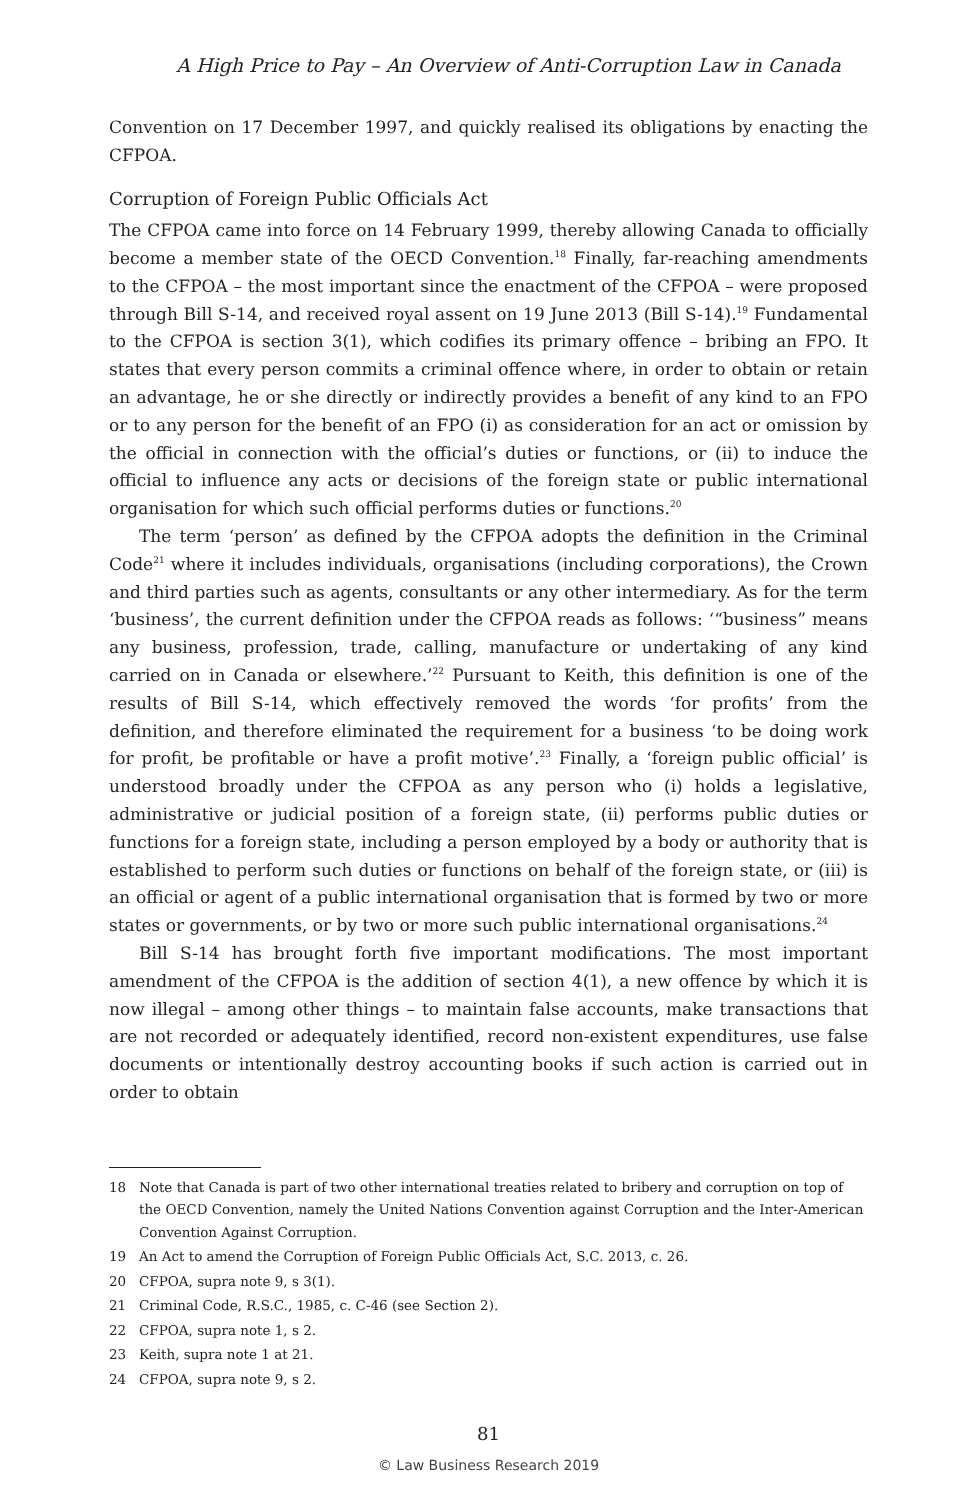A High Price to Pay – An Overview of Anti-Corruption Law in Canada
Convention on 17 December 1997, and quickly realised its obligations by enacting the CFPOA.
Corruption of Foreign Public Officials Act
The CFPOA came into force on 14 February 1999, thereby allowing Canada to officially become a member state of the OECD Convention.<sup>18</sup> Finally, far-reaching amendments to the CFPOA – the most important since the enactment of the CFPOA – were proposed through Bill S-14, and received royal assent on 19 June 2013 (Bill S-14).<sup>19</sup> Fundamental to the CFPOA is section 3(1), which codifies its primary offence – bribing an FPO. It states that every person commits a criminal offence where, in order to obtain or retain an advantage, he or she directly or indirectly provides a benefit of any kind to an FPO or to any person for the benefit of an FPO (i) as consideration for an act or omission by the official in connection with the official’s duties or functions, or (ii) to induce the official to influence any acts or decisions of the foreign state or public international organisation for which such official performs duties or functions.<sup>20</sup>
The term ‘person’ as defined by the CFPOA adopts the definition in the Criminal Code<sup>21</sup> where it includes individuals, organisations (including corporations), the Crown and third parties such as agents, consultants or any other intermediary. As for the term ‘business’, the current definition under the CFPOA reads as follows: ‘“business” means any business, profession, trade, calling, manufacture or undertaking of any kind carried on in Canada or elsewhere.’<sup>22</sup> Pursuant to Keith, this definition is one of the results of Bill S-14, which effectively removed the words ‘for profits’ from the definition, and therefore eliminated the requirement for a business ‘to be doing work for profit, be profitable or have a profit motive’.<sup>23</sup> Finally, a ‘foreign public official’ is understood broadly under the CFPOA as any person who (i) holds a legislative, administrative or judicial position of a foreign state, (ii) performs public duties or functions for a foreign state, including a person employed by a body or authority that is established to perform such duties or functions on behalf of the foreign state, or (iii) is an official or agent of a public international organisation that is formed by two or more states or governments, or by two or more such public international organisations.<sup>24</sup>
Bill S-14 has brought forth five important modifications. The most important amendment of the CFPOA is the addition of section 4(1), a new offence by which it is now illegal – among other things – to maintain false accounts, make transactions that are not recorded or adequately identified, record non-existent expenditures, use false documents or intentionally destroy accounting books if such action is carried out in order to obtain
18 Note that Canada is part of two other international treaties related to bribery and corruption on top of the OECD Convention, namely the United Nations Convention against Corruption and the Inter-American Convention Against Corruption.
19 An Act to amend the Corruption of Foreign Public Officials Act, S.C. 2013, c. 26.
20 CFPOA, supra note 9, s 3(1).
21 Criminal Code, R.S.C., 1985, c. C-46 (see Section 2).
22 CFPOA, supra note 1, s 2.
23 Keith, supra note 1 at 21.
24 CFPOA, supra note 9, s 2.
81
© Law Business Research 2019